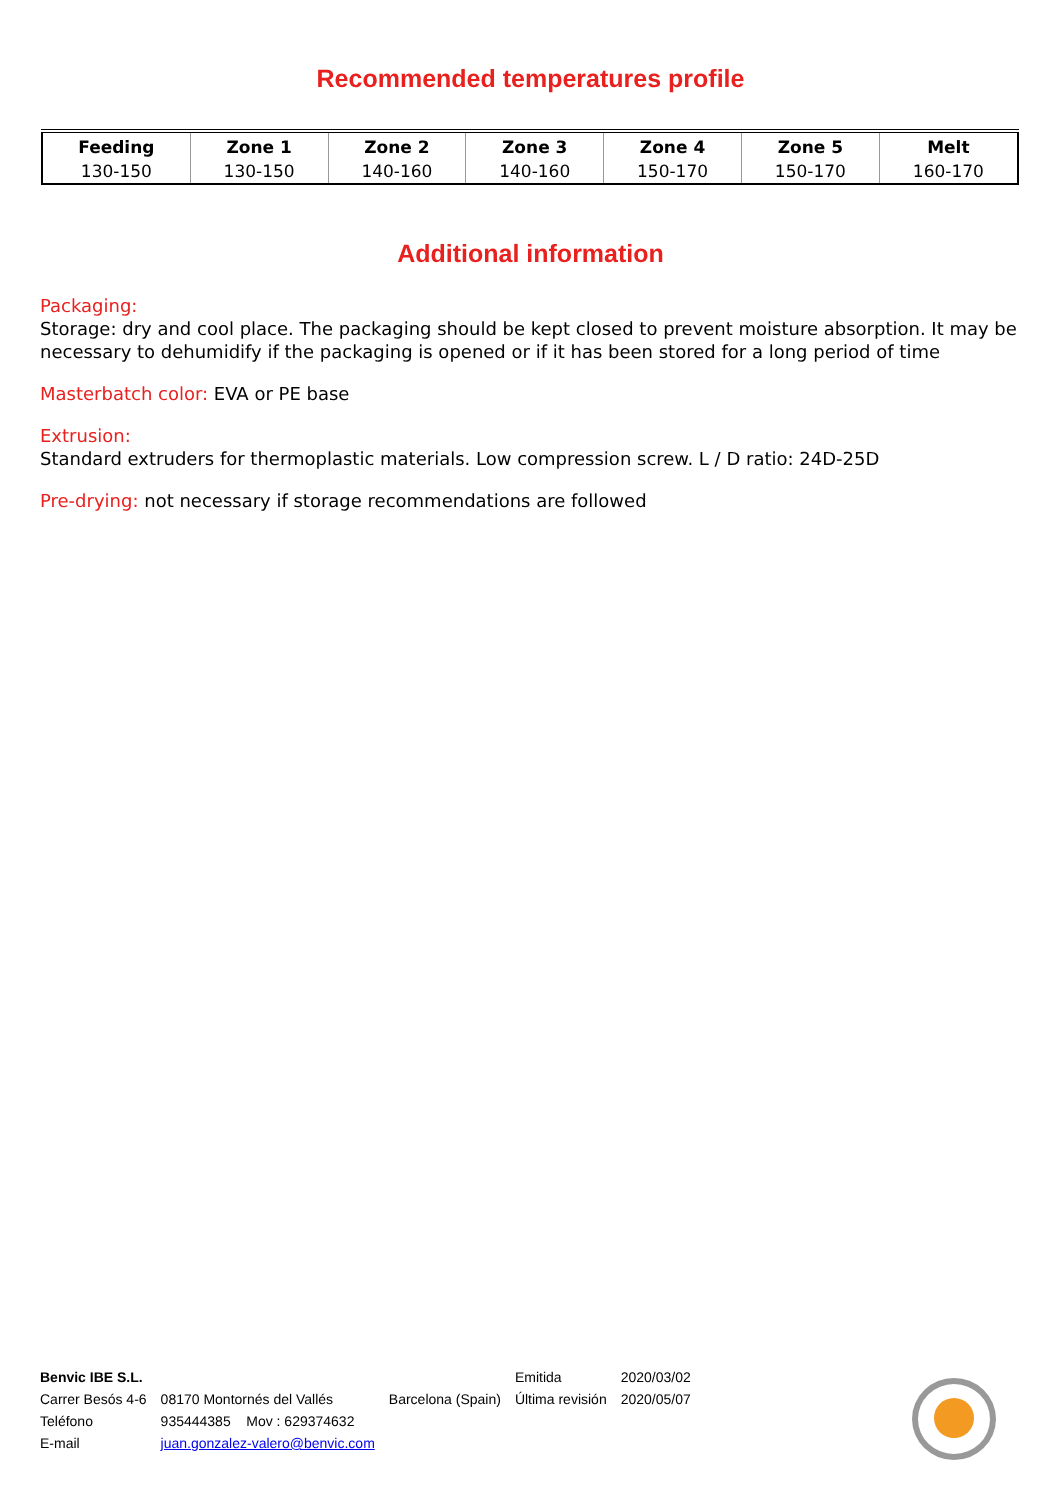Recommended temperatures profile
| Feeding | Zone 1 | Zone 2 | Zone 3 | Zone 4 | Zone 5 | Melt |
| --- | --- | --- | --- | --- | --- | --- |
| 130-150 | 130-150 | 140-160 | 140-160 | 150-170 | 150-170 | 160-170 |
Additional information
Packaging:
Storage: dry and cool place. The packaging should be kept closed to prevent moisture absorption. It may be necessary to dehumidify if the packaging is opened or if it has been stored for a long period of time
Masterbatch color: EVA or PE base
Extrusion:
Standard extruders for thermoplastic materials. Low compression screw. L / D ratio: 24D-25D
Pre-drying: not necessary if storage recommendations are followed
| Benvic IBE S.L. | | | Emitida | 2020/03/02 |
| Carrer Besós 4-6 | 08170 Montornés del Vallés | Barcelona (Spain) | Última revisión | 2020/05/07 |
| Teléfono | 935444385 Mov : 629374632 | | | |
| E-mail | juan.gonzalez-valero@benvic.com | | | |